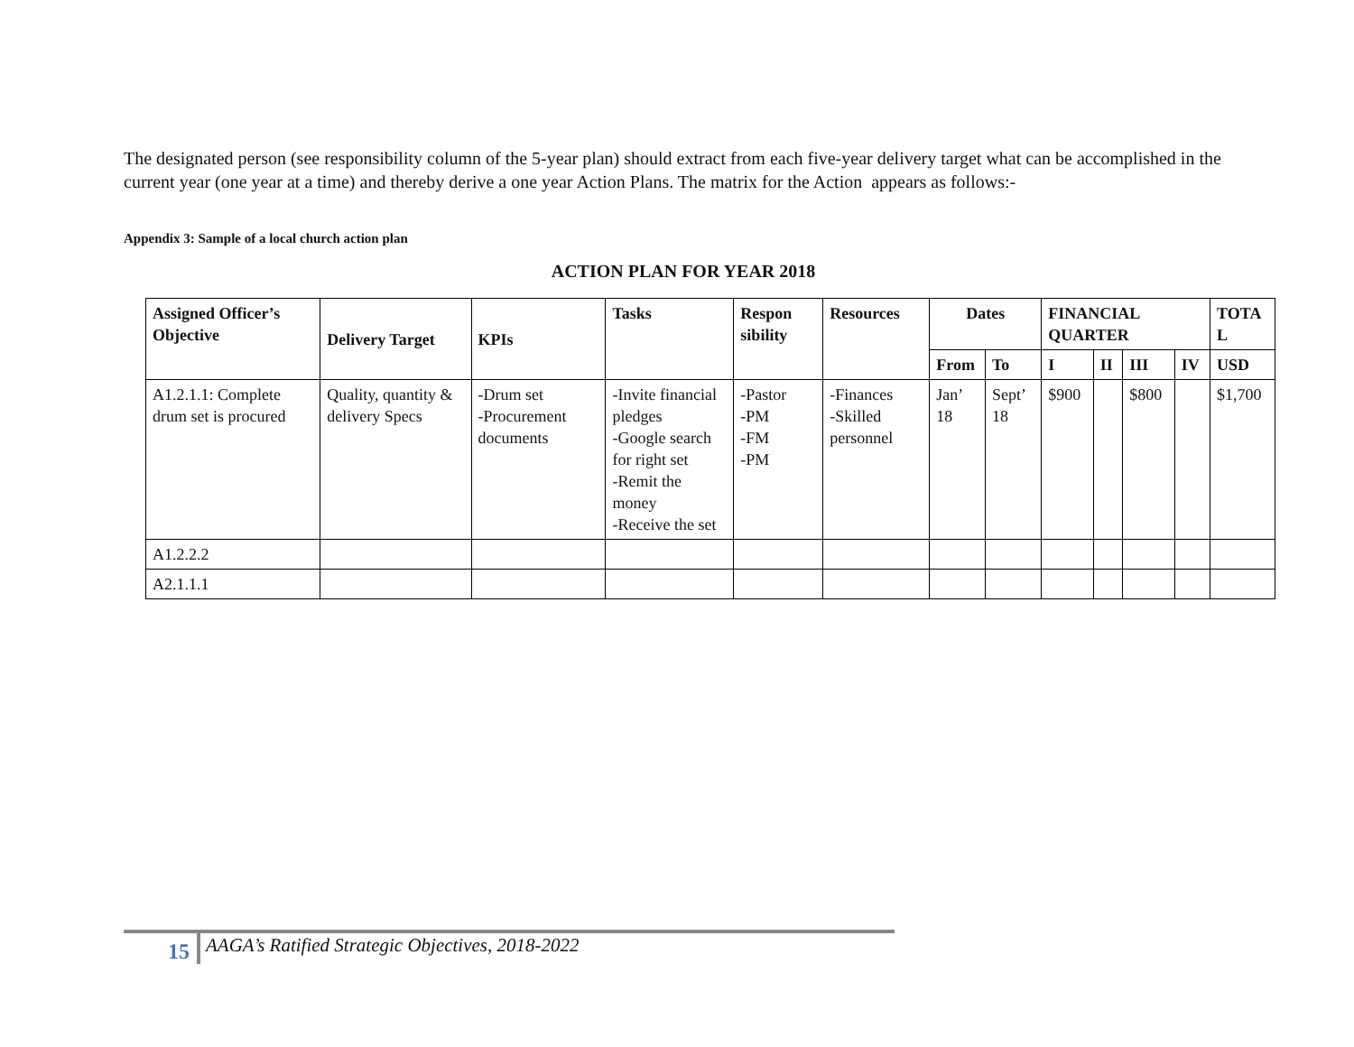The designated person (see responsibility column of the 5-year plan) should extract from each five-year delivery target what can be accomplished in the current year (one year at a time) and thereby derive a one year Action Plans. The matrix for the Action appears as follows:-
Appendix 3: Sample of a local church action plan
ACTION PLAN FOR YEAR 2018
| Assigned Officer’s Objective | Delivery Target | KPIs | Tasks | Respon sibility | Resources | Dates | | FINANCIAL QUARTER | | | | TOTA L |
| --- | --- | --- | --- | --- | --- | --- | --- | --- | --- | --- | --- | --- |
| | | | | | | From | To | I | II | III | IV | USD |
| A1.2.1.1: Complete drum set is procured | Quality, quantity & delivery Specs | -Drum set -Procurement documents | -Invite financial pledges -Google search for right set -Remit the money -Receive the set | -Pastor -PM -FM -PM | -Finances -Skilled personnel | Jan’ 18 | Sept’ 18 | $900 | | $800 | | $1,700 |
| A1.2.2.2 | | | | | | | | | | | | |
| A2.1.1.1 | | | | | | | | | | | | |
15 AAGA’s Ratified Strategic Objectives, 2018-2022